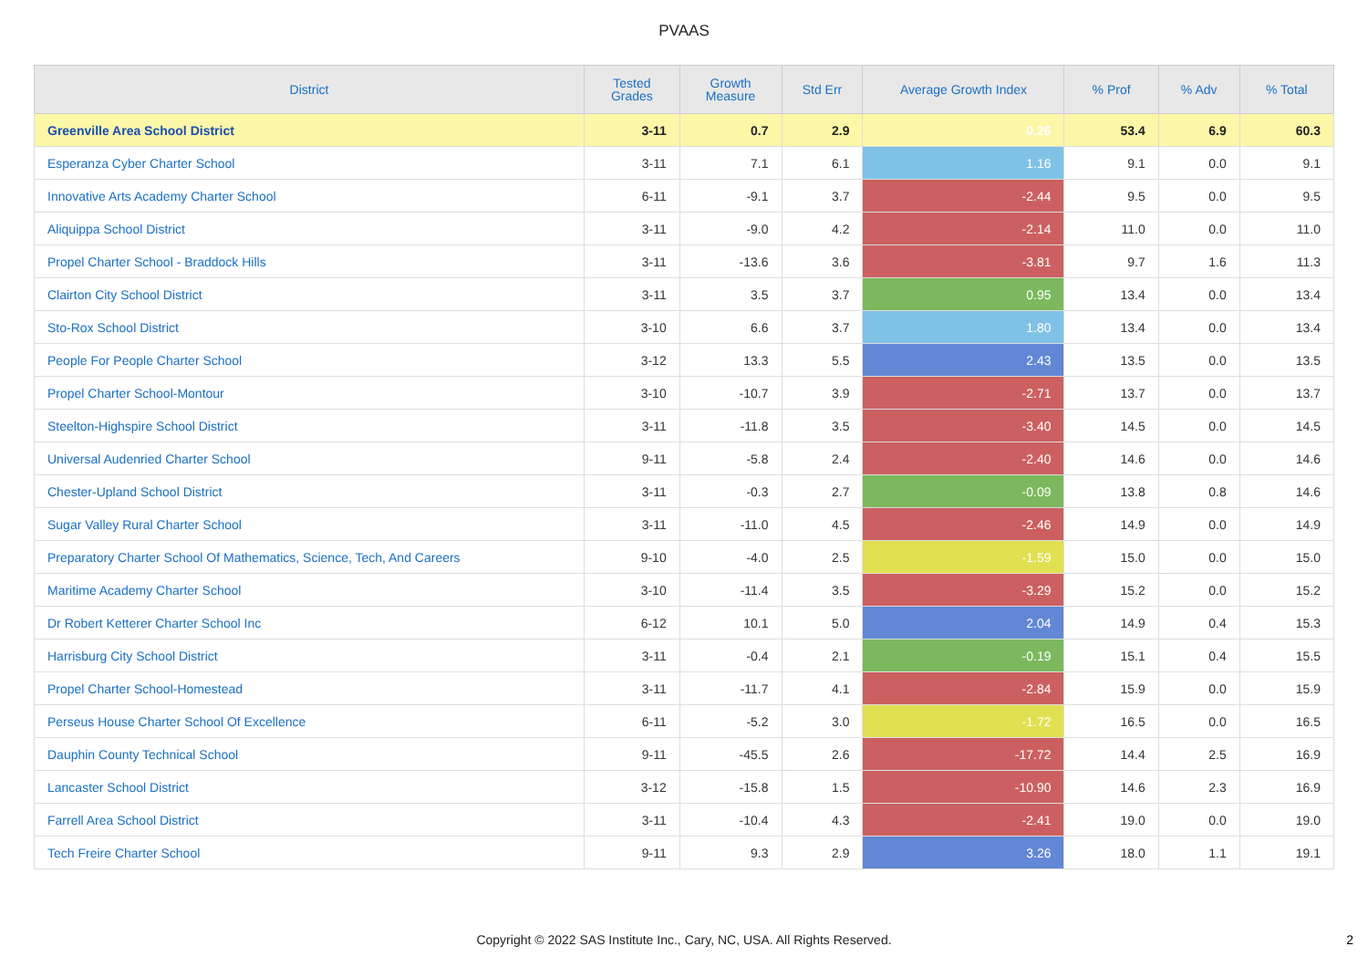PVAAS
| District | Tested Grades | Growth Measure | Std Err | Average Growth Index | % Prof | % Adv | % Total |
| --- | --- | --- | --- | --- | --- | --- | --- |
| Greenville Area School District | 3-11 | 0.7 | 2.9 | 0.26 | 53.4 | 6.9 | 60.3 |
| Esperanza Cyber Charter School | 3-11 | 7.1 | 6.1 | 1.16 | 9.1 | 0.0 | 9.1 |
| Innovative Arts Academy Charter School | 6-11 | -9.1 | 3.7 | -2.44 | 9.5 | 0.0 | 9.5 |
| Aliquippa School District | 3-11 | -9.0 | 4.2 | -2.14 | 11.0 | 0.0 | 11.0 |
| Propel Charter School - Braddock Hills | 3-11 | -13.6 | 3.6 | -3.81 | 9.7 | 1.6 | 11.3 |
| Clairton City School District | 3-11 | 3.5 | 3.7 | 0.95 | 13.4 | 0.0 | 13.4 |
| Sto-Rox School District | 3-10 | 6.6 | 3.7 | 1.80 | 13.4 | 0.0 | 13.4 |
| People For People Charter School | 3-12 | 13.3 | 5.5 | 2.43 | 13.5 | 0.0 | 13.5 |
| Propel Charter School-Montour | 3-10 | -10.7 | 3.9 | -2.71 | 13.7 | 0.0 | 13.7 |
| Steelton-Highspire School District | 3-11 | -11.8 | 3.5 | -3.40 | 14.5 | 0.0 | 14.5 |
| Universal Audenried Charter School | 9-11 | -5.8 | 2.4 | -2.40 | 14.6 | 0.0 | 14.6 |
| Chester-Upland School District | 3-11 | -0.3 | 2.7 | -0.09 | 13.8 | 0.8 | 14.6 |
| Sugar Valley Rural Charter School | 3-11 | -11.0 | 4.5 | -2.46 | 14.9 | 0.0 | 14.9 |
| Preparatory Charter School Of Mathematics, Science, Tech, And Careers | 9-10 | -4.0 | 2.5 | -1.59 | 15.0 | 0.0 | 15.0 |
| Maritime Academy Charter School | 3-10 | -11.4 | 3.5 | -3.29 | 15.2 | 0.0 | 15.2 |
| Dr Robert Ketterer Charter School Inc | 6-12 | 10.1 | 5.0 | 2.04 | 14.9 | 0.4 | 15.3 |
| Harrisburg City School District | 3-11 | -0.4 | 2.1 | -0.19 | 15.1 | 0.4 | 15.5 |
| Propel Charter School-Homestead | 3-11 | -11.7 | 4.1 | -2.84 | 15.9 | 0.0 | 15.9 |
| Perseus House Charter School Of Excellence | 6-11 | -5.2 | 3.0 | -1.72 | 16.5 | 0.0 | 16.5 |
| Dauphin County Technical School | 9-11 | -45.5 | 2.6 | -17.72 | 14.4 | 2.5 | 16.9 |
| Lancaster School District | 3-12 | -15.8 | 1.5 | -10.90 | 14.6 | 2.3 | 16.9 |
| Farrell Area School District | 3-11 | -10.4 | 4.3 | -2.41 | 19.0 | 0.0 | 19.0 |
| Tech Freire Charter School | 9-11 | 9.3 | 2.9 | 3.26 | 18.0 | 1.1 | 19.1 |
Copyright © 2022 SAS Institute Inc., Cary, NC, USA. All Rights Reserved. 2